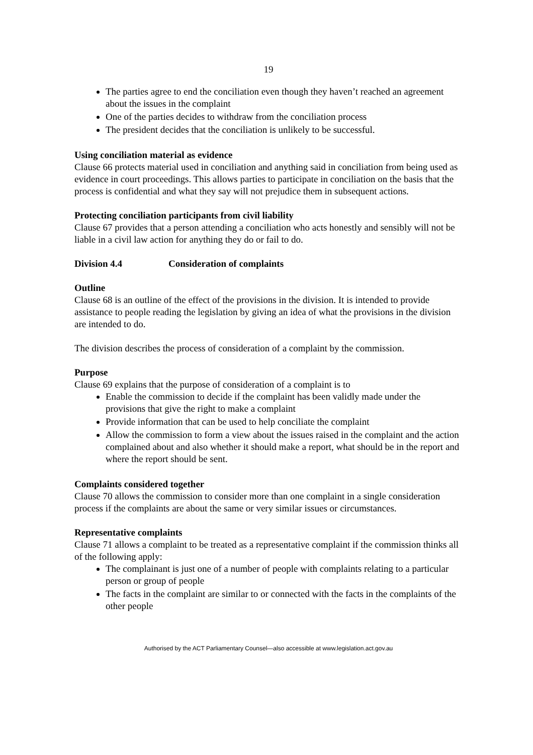19
The parties agree to end the conciliation even though they haven’t reached an agreement about the issues in the complaint
One of the parties decides to withdraw from the conciliation process
The president decides that the conciliation is unlikely to be successful.
Using conciliation material as evidence
Clause 66 protects material used in conciliation and anything said in conciliation from being used as evidence in court proceedings. This allows parties to participate in conciliation on the basis that the process is confidential and what they say will not prejudice them in subsequent actions.
Protecting conciliation participants from civil liability
Clause 67 provides that a person attending a conciliation who acts honestly and sensibly will not be liable in a civil law action for anything they do or fail to do.
Division 4.4 Consideration of complaints
Outline
Clause 68 is an outline of the effect of the provisions in the division. It is intended to provide assistance to people reading the legislation by giving an idea of what the provisions in the division are intended to do.
The division describes the process of consideration of a complaint by the commission.
Purpose
Clause 69 explains that the purpose of consideration of a complaint is to
Enable the commission to decide if the complaint has been validly made under the provisions that give the right to make a complaint
Provide information that can be used to help conciliate the complaint
Allow the commission to form a view about the issues raised in the complaint and the action complained about and also whether it should make a report, what should be in the report and where the report should be sent.
Complaints considered together
Clause 70 allows the commission to consider more than one complaint in a single consideration process if the complaints are about the same or very similar issues or circumstances.
Representative complaints
Clause 71 allows a complaint to be treated as a representative complaint if the commission thinks all of the following apply:
The complainant is just one of a number of people with complaints relating to a particular person or group of people
The facts in the complaint are similar to or connected with the facts in the complaints of the other people
Authorised by the ACT Parliamentary Counsel—also accessible at www.legislation.act.gov.au